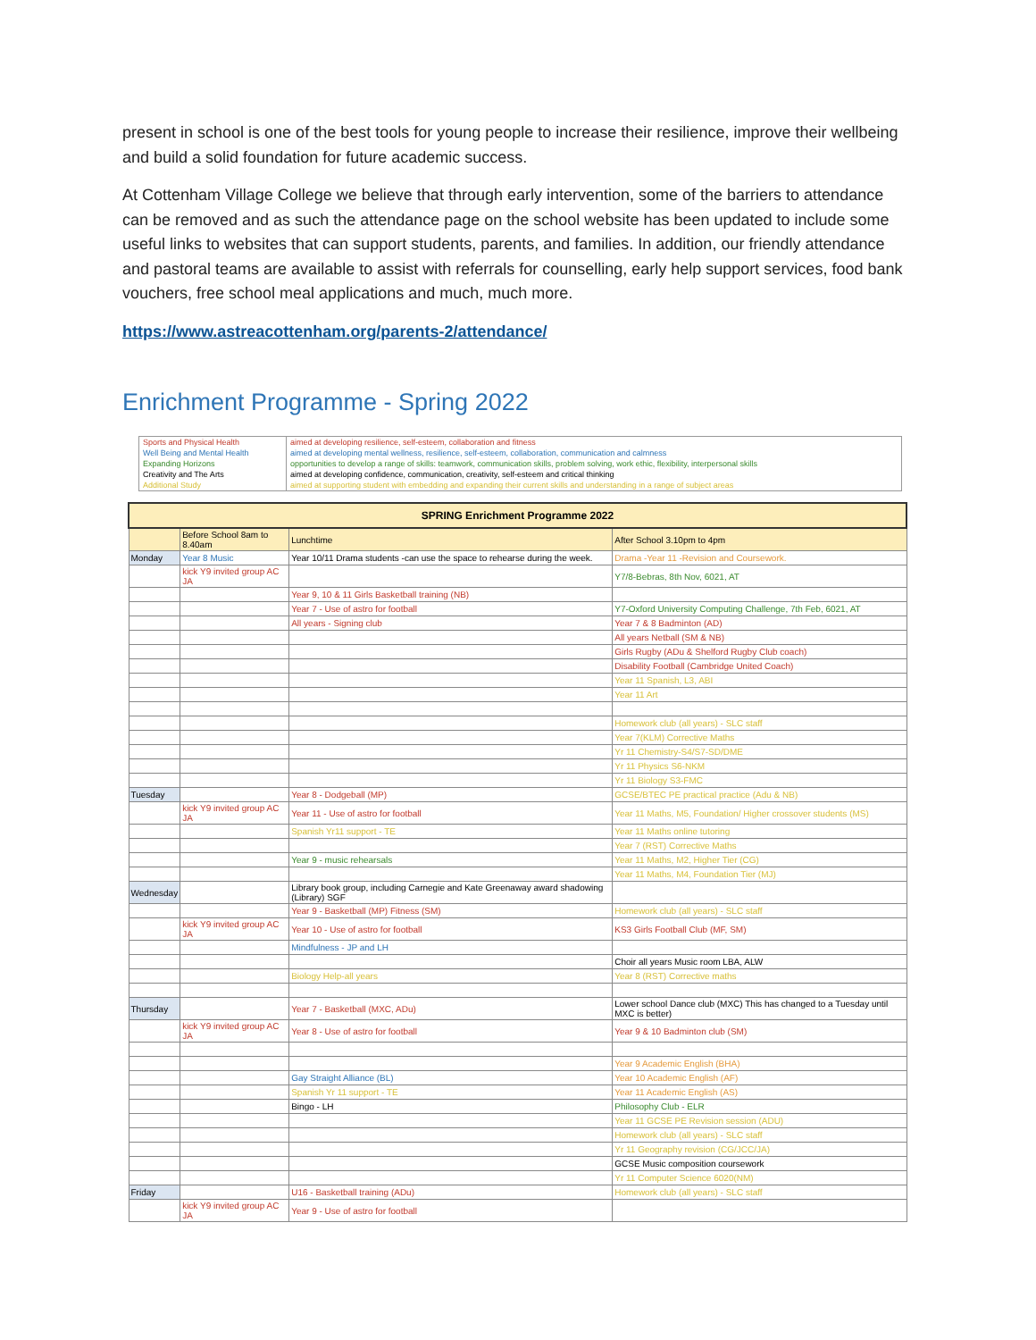present in school is one of the best tools for young people to increase their resilience, improve their wellbeing and build a solid foundation for future academic success.
At Cottenham Village College we believe that through early intervention, some of the barriers to attendance can be removed and as such the attendance page on the school website has been updated to include some useful links to websites that can support students, parents, and families. In addition, our friendly attendance and pastoral teams are available to assist with referrals for counselling, early help support services, food bank vouchers, free school meal applications and much, much more.
https://www.astreacottenham.org/parents-2/attendance/
Enrichment Programme - Spring 2022
| Sports and Physical Health | aimed at developing resilience, self-esteem, collaboration and fitness |
| Well Being and Mental Health | aimed at developing mental wellness, resilience, self-esteem, collaboration, communication and calmness |
| Expanding Horizons | opportunities to develop a range of skills: teamwork, communication skills, problem solving, work ethic, flexibility, interpersonal skills |
| Creativity and The Arts | aimed at developing confidence, communication, creativity, self-esteem and critical thinking |
| Additional Study | aimed at supporting student with embedding and expanding their current skills and understanding in a range of subject areas |
| SPRING Enrichment Programme 2022 | | | |
| --- | --- | --- | --- |
| | Before School 8am to 8.40am | Lunchtime | After School 3.10pm to 4pm |
| Monday | Year 8 Music | Year 10/11 Drama students -can use the space to rehearse during the week. | Drama -Year 11 -Revision and Coursework. |
| | kick Y9 invited group AC JA | | Y7/8-Bebras, 8th Nov, 6021, AT |
| | | Year 9, 10 & 11 Girls Basketball training (NB) | |
| | | Year 7 - Use of astro for football | Y7-Oxford University Computing Challenge, 7th Feb, 6021, AT |
| | | All years - Signing club | Year 7 & 8 Badminton (AD) |
| | | | All years Netball (SM & NB) |
| | | | Girls Rugby (ADu & Shelford Rugby Club coach) |
| | | | Disability Football (Cambridge United Coach) |
| | | | Year 11 Spanish, L3, ABI |
| | | | Year 11 Art |
| | | | Homework club (all years) - SLC staff |
| | | | Year 7(KLM) Corrective Maths |
| | | | Yr 11 Chemistry-S4/S7-SD/DME |
| | | | Yr 11 Physics S6-NKM |
| | | | Yr 11 Biology S3-FMC |
| Tuesday | | Year 8 - Dodgeball (MP) | GCSE/BTEC PE practical practice (Adu & NB) |
| | kick Y9 invited group AC JA | Year 11 - Use of astro for football | Year 11 Maths, M5, Foundation/ Higher crossover students (MS) |
| | | Spanish Yr11 support - TE | Year 11 Maths online tutoring |
| | | | Year 7 (RST) Corrective Maths |
| | | Year 9 - music rehearsals | Year 11 Maths, M2, Higher Tier (CG) |
| | | | Year 11 Maths, M4, Foundation Tier (MJ) |
| Wednesday | | Library book group, including Carnegie and Kate Greenaway award shadowing (Library) SGF | |
| | | Year 9 - Basketball (MP) Fitness (SM) | Homework club (all years) - SLC staff |
| | kick Y9 invited group AC JA | Year 10 - Use of astro for football | KS3 Girls Football Club (MF, SM) |
| | | Mindfulness - JP and LH | |
| | | | Choir all years Music room LBA, ALW |
| | | Biology Help-all years | Year 8 (RST) Corrective maths |
| Thursday | | Year 7 - Basketball (MXC, ADu) | Lower school Dance club (MXC) This has changed to a Tuesday until MXC is better) |
| | kick Y9 invited group AC JA | Year 8 - Use of astro for football | Year 9 & 10 Badminton club (SM) |
| | | | Year 9 Academic English (BHA) |
| | | Gay Straight Alliance (BL) | Year 10 Academic English (AF) |
| | | Spanish Yr 11 support - TE | Year 11 Academic English (AS) |
| | | Bingo - LH | Philosophy Club - ELR |
| | | | Year 11 GCSE PE Revision session (ADU) |
| | | | Homework club (all years) - SLC staff |
| | | | Yr 11 Geography revision (CG/JCC/JA) |
| | | | GCSE Music composition coursework |
| | | | Yr 11 Computer Science 6020(NM) |
| Friday | | U16 - Basketball training (ADu) | Homework club (all years) - SLC staff |
| | kick Y9 invited group AC JA | Year 9 - Use of astro for football | |